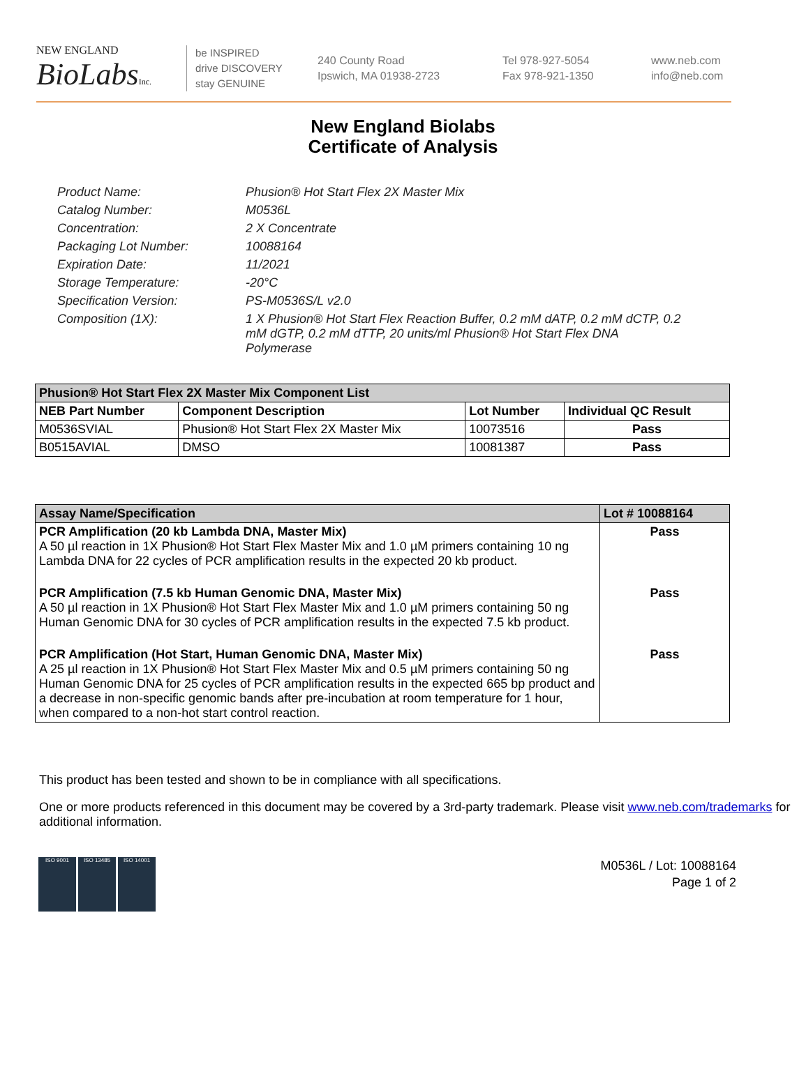NEW ENGLAND
BioLabsInc.
be INSPIRED
drive DISCOVERY
stay GENUINE
240 County Road
Ipswich, MA 01938-2723
Tel 978-927-5054
Fax 978-921-1350
www.neb.com
info@neb.com
New England Biolabs
Certificate of Analysis
Product Name: Phusion® Hot Start Flex 2X Master Mix
Catalog Number: M0536L
Concentration: 2 X Concentrate
Packaging Lot Number: 10088164
Expiration Date: 11/2021
Storage Temperature: -20°C
Specification Version: PS-M0536S/L v2.0
Composition (1X): 1 X Phusion® Hot Start Flex Reaction Buffer, 0.2 mM dATP, 0.2 mM dCTP, 0.2 mM dGTP, 0.2 mM dTTP, 20 units/ml Phusion® Hot Start Flex DNA Polymerase
| Phusion® Hot Start Flex 2X Master Mix Component List | | | |
| --- | --- | --- | --- |
| NEB Part Number | Component Description | Lot Number | Individual QC Result |
| M0536SVIAL | Phusion® Hot Start Flex 2X Master Mix | 10073516 | Pass |
| B0515AVIAL | DMSO | 10081387 | Pass |
| Assay Name/Specification | Lot # 10088164 |
| --- | --- |
| PCR Amplification (20 kb Lambda DNA, Master Mix) A 50 µl reaction in 1X Phusion® Hot Start Flex Master Mix and 1.0 µM primers containing 10 ng Lambda DNA for 22 cycles of PCR amplification results in the expected 20 kb product. | Pass |
| PCR Amplification (7.5 kb Human Genomic DNA, Master Mix) A 50 µl reaction in 1X Phusion® Hot Start Flex Master Mix and 1.0 µM primers containing 50 ng Human Genomic DNA for 30 cycles of PCR amplification results in the expected 7.5 kb product. | Pass |
| PCR Amplification (Hot Start, Human Genomic DNA, Master Mix) A 25 µl reaction in 1X Phusion® Hot Start Flex Master Mix and 0.5 µM primers containing 50 ng Human Genomic DNA for 25 cycles of PCR amplification results in the expected 665 bp product and a decrease in non-specific genomic bands after pre-incubation at room temperature for 1 hour, when compared to a non-hot start control reaction. | Pass |
This product has been tested and shown to be in compliance with all specifications.
One or more products referenced in this document may be covered by a 3rd-party trademark. Please visit www.neb.com/trademarks for additional information.
ISO 9001 ISO 13485 ISO 14001
M0536L / Lot: 10088164
Page 1 of 2